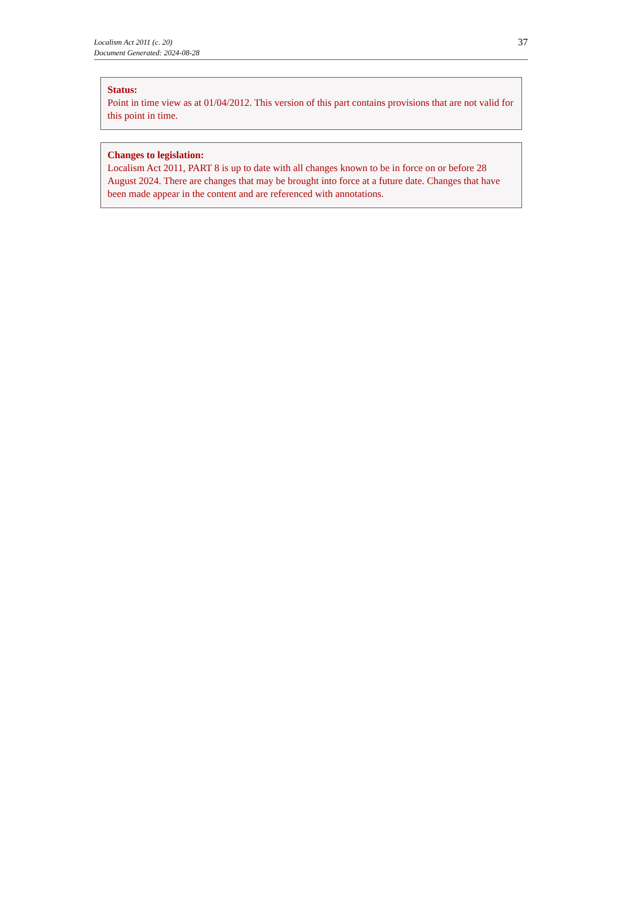Localism Act 2011 (c. 20)
Document Generated: 2024-08-28
37
Status:
Point in time view as at 01/04/2012. This version of this part contains provisions that are not valid for this point in time.
Changes to legislation:
Localism Act 2011, PART 8 is up to date with all changes known to be in force on or before 28 August 2024. There are changes that may be brought into force at a future date. Changes that have been made appear in the content and are referenced with annotations.